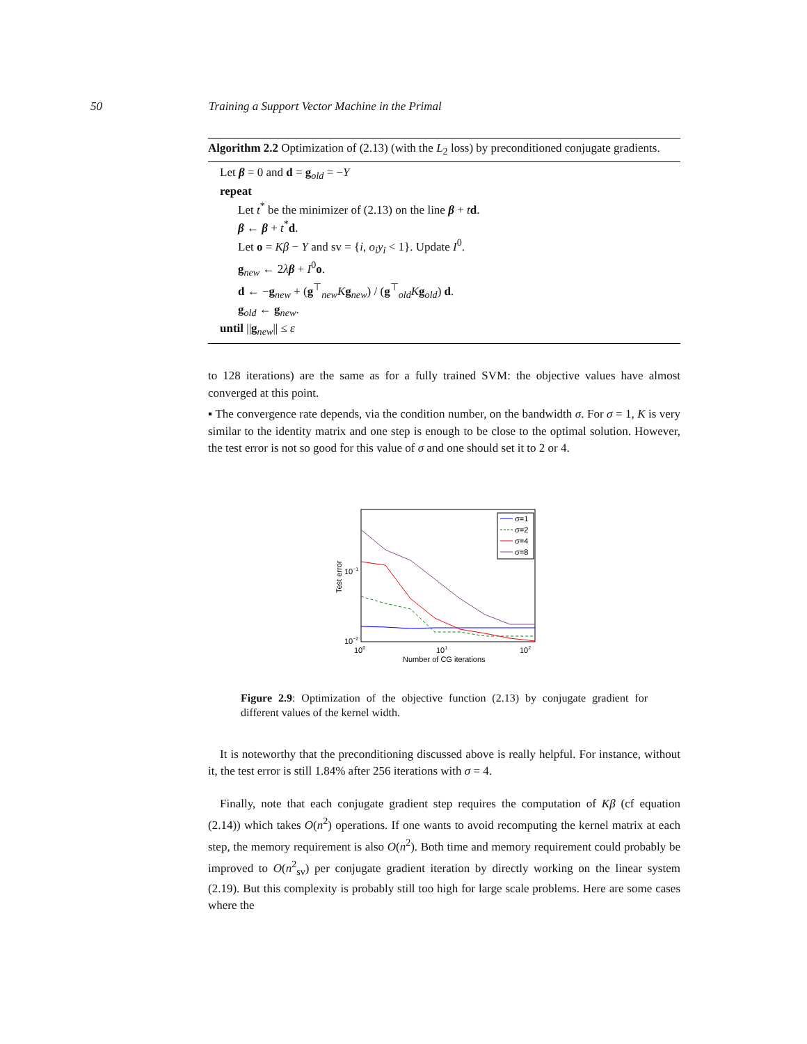50 Training a Support Vector Machine in the Primal
Algorithm 2.2 Optimization of (2.13) (with the L<sub>2</sub> loss) by preconditioned conjugate gradients.
Let β = 0 and d = g<sub>old</sub> = −Y
repeat
Let t<sup>*</sup> be the minimizer of (2.13) on the line β + td.
β ← β + t<sup>*</sup>d.
Let o = Kβ − Y and sv = {i, o<sub>i</sub>y<sub>i</sub> < 1}. Update I<sup>0</sup>.
g<sub>new</sub> ← 2λβ + I<sup>0</sup>o.
d ← −g<sub>new</sub> + (g<sup>⊤</sup><sub>new</sub>Kg<sub>new</sub>) / (g<sup>⊤</sup><sub>old</sub>Kg<sub>old</sub>) d.
g<sub>old</sub> ← g<sub>new</sub>.
until ||g<sub>new</sub>|| ≤ ε
to 128 iterations) are the same as for a fully trained SVM: the objective values have almost converged at this point.
▪ The convergence rate depends, via the condition number, on the bandwidth σ. For σ = 1, K is very similar to the identity matrix and one step is enough to be close to the optimal solution. However, the test error is not so good for this value of σ and one should set it to 2 or 4.
Test error
10−1
10−2
100
101
102
Number of CG iterations
σ=1
σ=2
σ=4
σ=8
Figure 2.9: Optimization of the objective function (2.13) by conjugate gradient for different values of the kernel width.
It is noteworthy that the preconditioning discussed above is really helpful. For instance, without it, the test error is still 1.84% after 256 iterations with σ = 4.
Finally, note that each conjugate gradient step requires the computation of Kβ (cf equation (2.14)) which takes O(n<sup>2</sup>) operations. If one wants to avoid recomputing the kernel matrix at each step, the memory requirement is also O(n<sup>2</sup>). Both time and memory requirement could probably be improved to O(n<sup>2</sup><sub>sv</sub>) per conjugate gradient iteration by directly working on the linear system (2.19). But this complexity is probably still too high for large scale problems. Here are some cases where the